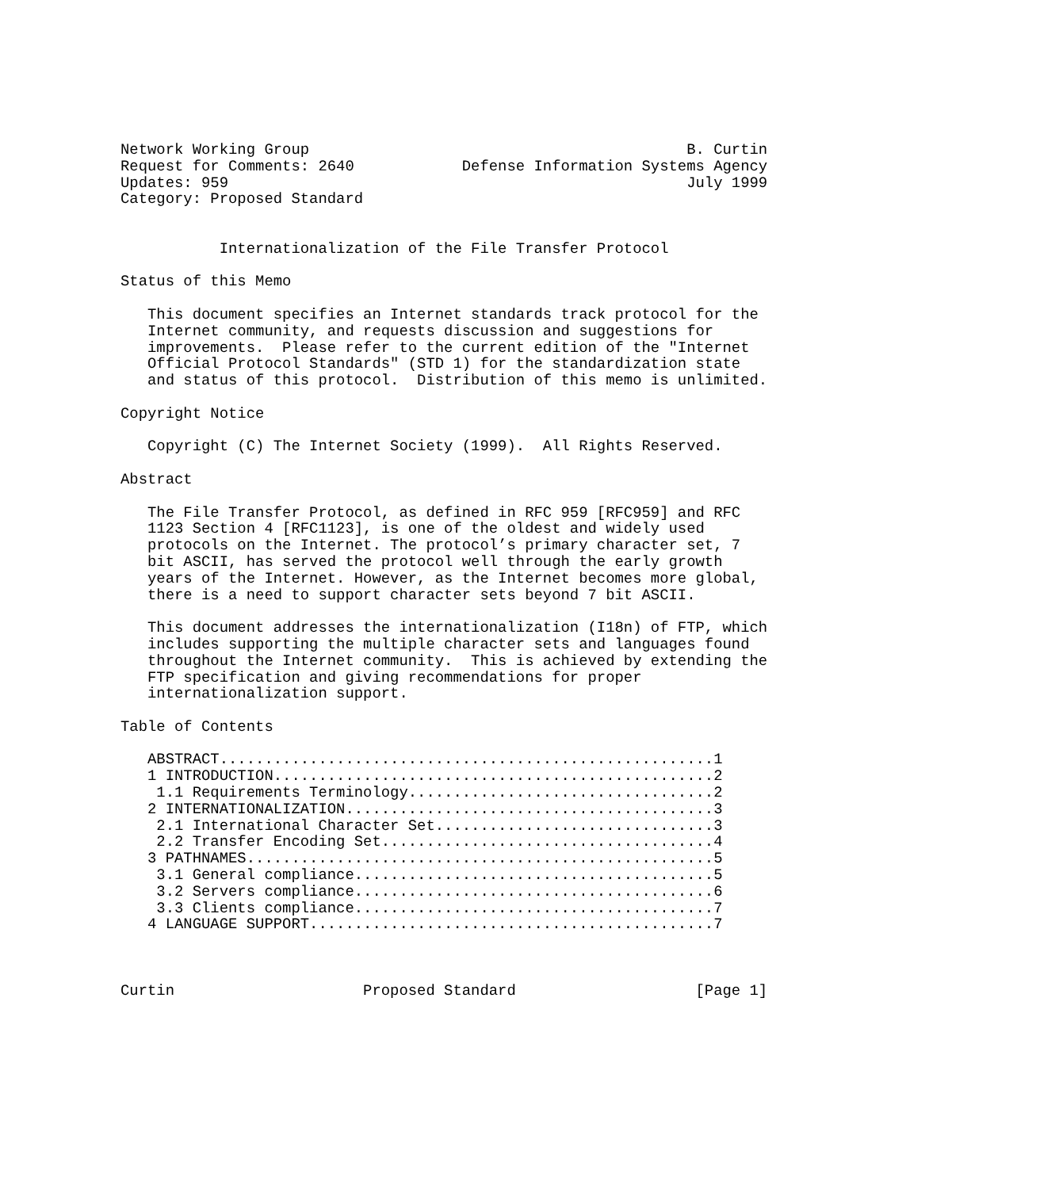Network Working Group                                          B. Curtin
Request for Comments: 2640            Defense Information Systems Agency
Updates: 959                                                   July 1999
Category: Proposed Standard


           Internationalization of the File Transfer Protocol

Status of this Memo

   This document specifies an Internet standards track protocol for the
   Internet community, and requests discussion and suggestions for
   improvements.  Please refer to the current edition of the "Internet
   Official Protocol Standards" (STD 1) for the standardization state
   and status of this protocol.  Distribution of this memo is unlimited.

Copyright Notice

   Copyright (C) The Internet Society (1999).  All Rights Reserved.

Abstract

   The File Transfer Protocol, as defined in RFC 959 [RFC959] and RFC
   1123 Section 4 [RFC1123], is one of the oldest and widely used
   protocols on the Internet. The protocol’s primary character set, 7
   bit ASCII, has served the protocol well through the early growth
   years of the Internet. However, as the Internet becomes more global,
   there is a need to support character sets beyond 7 bit ASCII.

   This document addresses the internationalization (I18n) of FTP, which
   includes supporting the multiple character sets and languages found
   throughout the Internet community.  This is achieved by extending the
   FTP specification and giving recommendations for proper
   internationalization support.

Table of Contents

   ABSTRACT.......................................................1
   1 INTRODUCTION.................................................2
    1.1 Requirements Terminology..................................2
   2 INTERNATIONALIZATION.........................................3
    2.1 International Character Set...............................3
    2.2 Transfer Encoding Set.....................................4
   3 PATHNAMES....................................................5
    3.1 General compliance........................................5
    3.2 Servers compliance........................................6
    3.3 Clients compliance........................................7
   4 LANGUAGE SUPPORT.............................................7



Curtin                     Proposed Standard                    [Page 1]